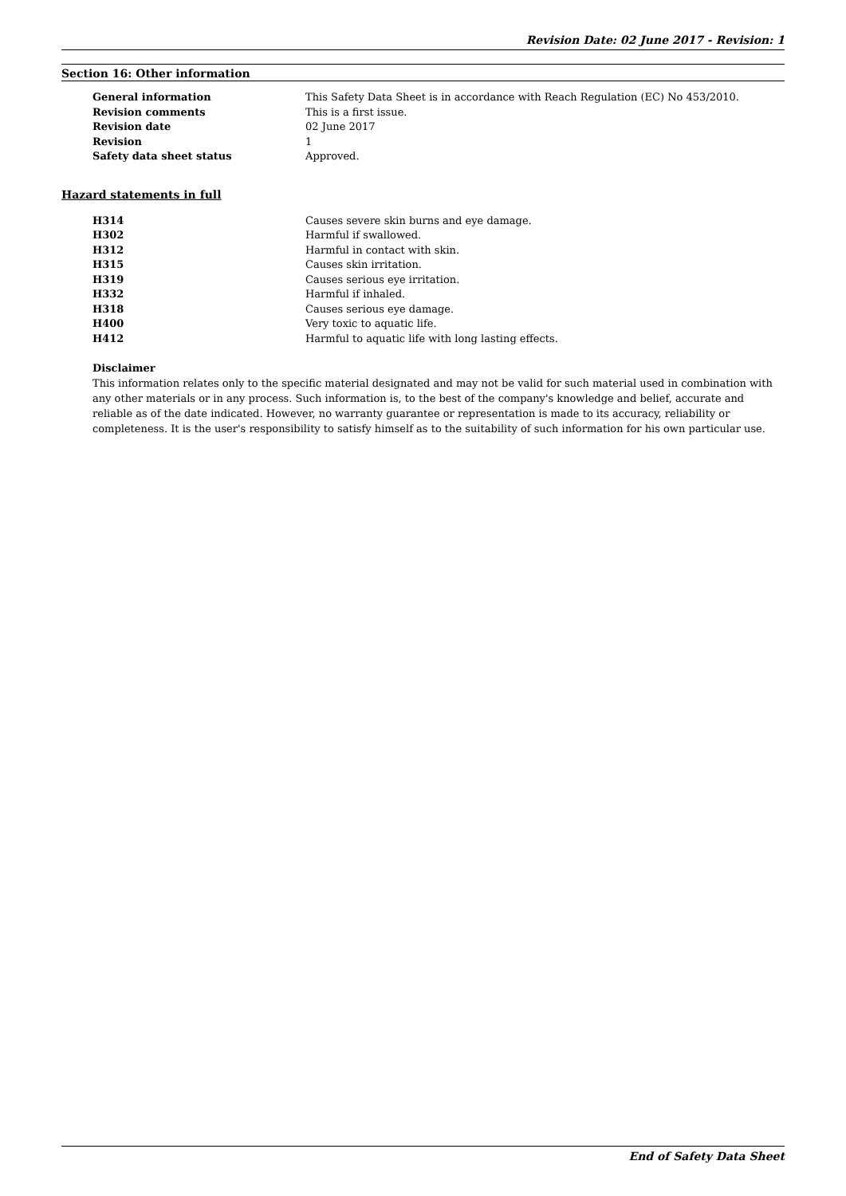Revision Date: 02 June 2017 - Revision: 1
Section 16: Other information
| General information | This Safety Data Sheet is in accordance with Reach Regulation (EC) No 453/2010. |
| Revision comments | This is a first issue. |
| Revision date | 02 June 2017 |
| Revision | 1 |
| Safety data sheet status | Approved. |
Hazard statements in full
| H314 | Causes severe skin burns and eye damage. |
| H302 | Harmful if swallowed. |
| H312 | Harmful in contact with skin. |
| H315 | Causes skin irritation. |
| H319 | Causes serious eye irritation. |
| H332 | Harmful if inhaled. |
| H318 | Causes serious eye damage. |
| H400 | Very toxic to aquatic life. |
| H412 | Harmful to aquatic life with long lasting effects. |
Disclaimer
This information relates only to the specific material designated and may not be valid for such material used in combination with any other materials or in any process. Such information is, to the best of the company's knowledge and belief, accurate and reliable as of the date indicated. However, no warranty guarantee or representation is made to its accuracy, reliability or completeness. It is the user's responsibility to satisfy himself as to the suitability of such information for his own particular use.
End of Safety Data Sheet